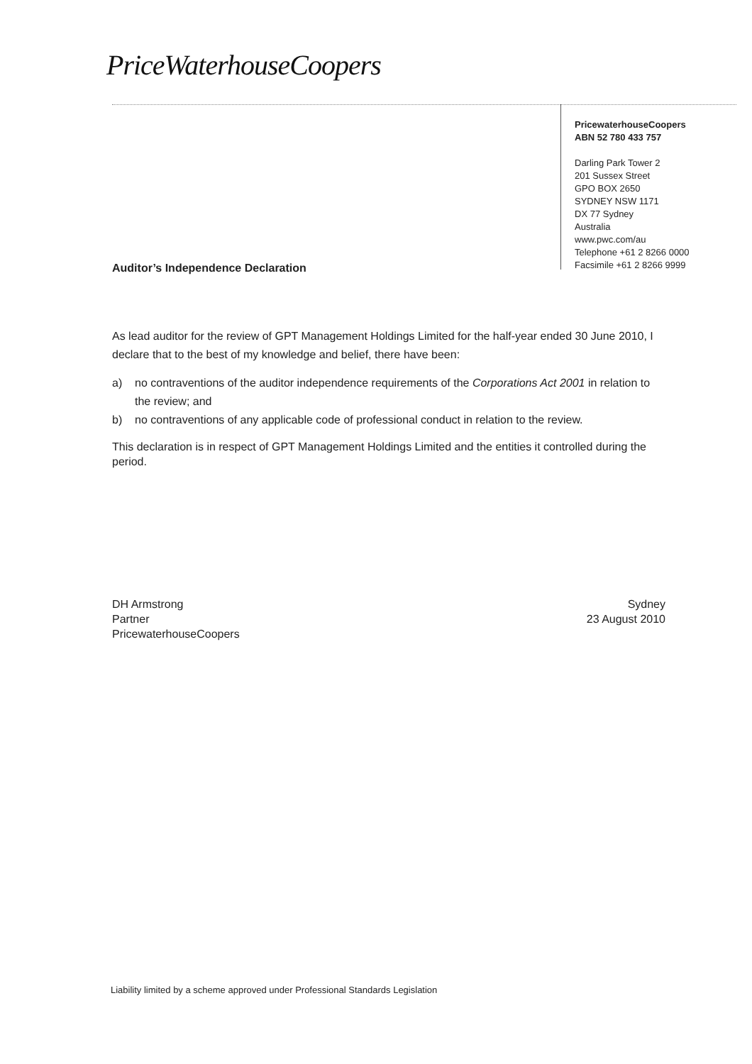PriceWaterhouseCoopers
PricewaterhouseCoopers
ABN 52 780 433 757
Darling Park Tower 2
201 Sussex Street
GPO BOX 2650
SYDNEY NSW 1171
DX 77 Sydney
Australia
www.pwc.com/au
Telephone +61 2 8266 0000
Facsimile +61 2 8266 9999
Auditor’s Independence Declaration
As lead auditor for the review of GPT Management Holdings Limited for the half-year ended 30 June 2010, I declare that to the best of my knowledge and belief, there have been:
a) no contraventions of the auditor independence requirements of the Corporations Act 2001 in relation to the review; and
b) no contraventions of any applicable code of professional conduct in relation to the review.
This declaration is in respect of GPT Management Holdings Limited and the entities it controlled during the period.
DH Armstrong
Partner
PricewaterhouseCoopers
Sydney
23 August 2010
Liability limited by a scheme approved under Professional Standards Legislation